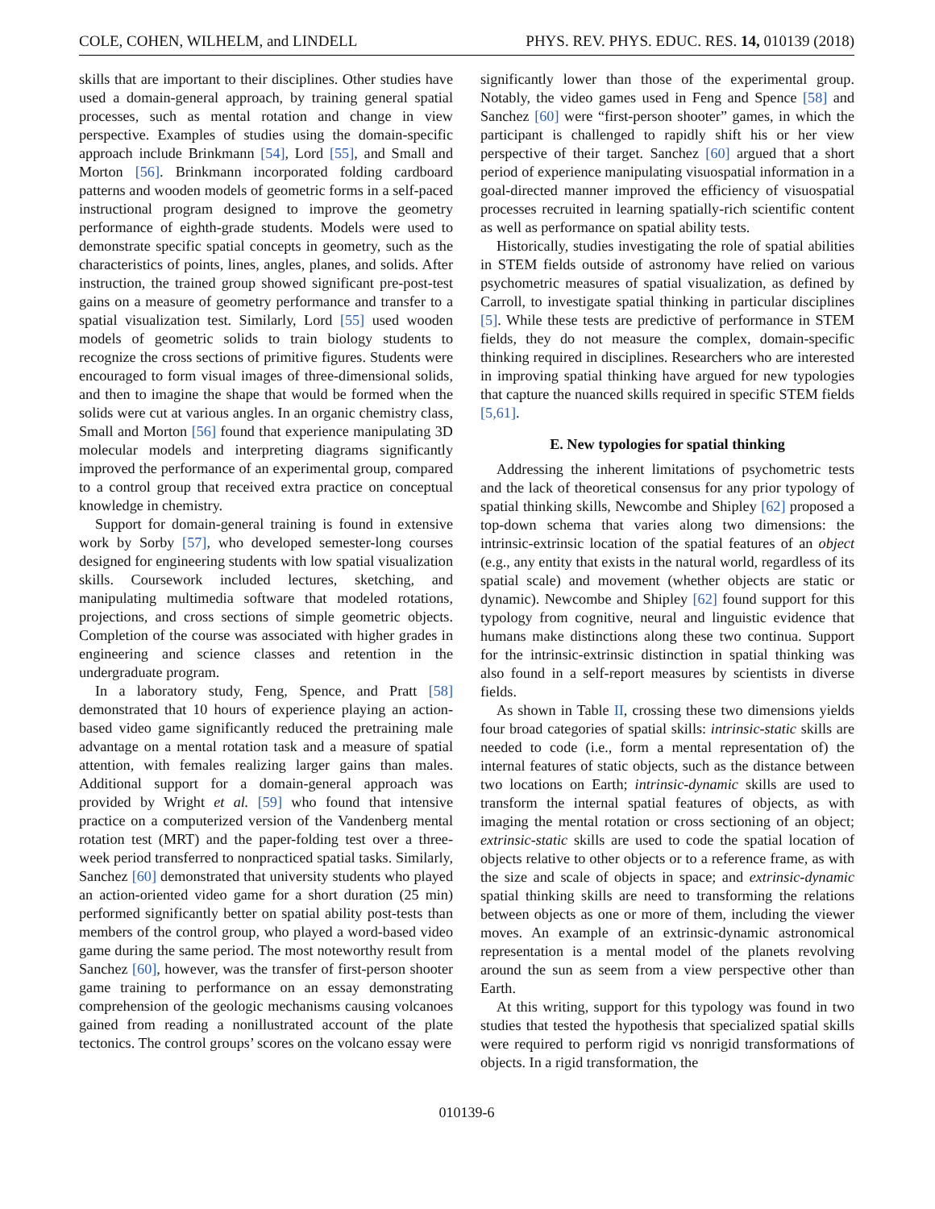COLE, COHEN, WILHELM, and LINDELL PHYS. REV. PHYS. EDUC. RES. 14, 010139 (2018)
skills that are important to their disciplines. Other studies have used a domain-general approach, by training general spatial processes, such as mental rotation and change in view perspective. Examples of studies using the domain-specific approach include Brinkmann [54], Lord [55], and Small and Morton [56]. Brinkmann incorporated folding cardboard patterns and wooden models of geometric forms in a self-paced instructional program designed to improve the geometry performance of eighth-grade students. Models were used to demonstrate specific spatial concepts in geometry, such as the characteristics of points, lines, angles, planes, and solids. After instruction, the trained group showed significant pre-post-test gains on a measure of geometry performance and transfer to a spatial visualization test. Similarly, Lord [55] used wooden models of geometric solids to train biology students to recognize the cross sections of primitive figures. Students were encouraged to form visual images of three-dimensional solids, and then to imagine the shape that would be formed when the solids were cut at various angles. In an organic chemistry class, Small and Morton [56] found that experience manipulating 3D molecular models and interpreting diagrams significantly improved the performance of an experimental group, compared to a control group that received extra practice on conceptual knowledge in chemistry.
Support for domain-general training is found in extensive work by Sorby [57], who developed semester-long courses designed for engineering students with low spatial visualization skills. Coursework included lectures, sketching, and manipulating multimedia software that modeled rotations, projections, and cross sections of simple geometric objects. Completion of the course was associated with higher grades in engineering and science classes and retention in the undergraduate program.
In a laboratory study, Feng, Spence, and Pratt [58] demonstrated that 10 hours of experience playing an action-based video game significantly reduced the pretraining male advantage on a mental rotation task and a measure of spatial attention, with females realizing larger gains than males. Additional support for a domain-general approach was provided by Wright et al. [59] who found that intensive practice on a computerized version of the Vandenberg mental rotation test (MRT) and the paper-folding test over a three-week period transferred to nonpracticed spatial tasks. Similarly, Sanchez [60] demonstrated that university students who played an action-oriented video game for a short duration (25 min) performed significantly better on spatial ability post-tests than members of the control group, who played a word-based video game during the same period. The most noteworthy result from Sanchez [60], however, was the transfer of first-person shooter game training to performance on an essay demonstrating comprehension of the geologic mechanisms causing volcanoes gained from reading a nonillustrated account of the plate tectonics. The control groups’ scores on the volcano essay were
significantly lower than those of the experimental group. Notably, the video games used in Feng and Spence [58] and Sanchez [60] were “first-person shooter” games, in which the participant is challenged to rapidly shift his or her view perspective of their target. Sanchez [60] argued that a short period of experience manipulating visuospatial information in a goal-directed manner improved the efficiency of visuospatial processes recruited in learning spatially-rich scientific content as well as performance on spatial ability tests.
Historically, studies investigating the role of spatial abilities in STEM fields outside of astronomy have relied on various psychometric measures of spatial visualization, as defined by Carroll, to investigate spatial thinking in particular disciplines [5]. While these tests are predictive of performance in STEM fields, they do not measure the complex, domain-specific thinking required in disciplines. Researchers who are interested in improving spatial thinking have argued for new typologies that capture the nuanced skills required in specific STEM fields [5,61].
E. New typologies for spatial thinking
Addressing the inherent limitations of psychometric tests and the lack of theoretical consensus for any prior typology of spatial thinking skills, Newcombe and Shipley [62] proposed a top-down schema that varies along two dimensions: the intrinsic-extrinsic location of the spatial features of an object (e.g., any entity that exists in the natural world, regardless of its spatial scale) and movement (whether objects are static or dynamic). Newcombe and Shipley [62] found support for this typology from cognitive, neural and linguistic evidence that humans make distinctions along these two continua. Support for the intrinsic-extrinsic distinction in spatial thinking was also found in a self-report measures by scientists in diverse fields.
As shown in Table II, crossing these two dimensions yields four broad categories of spatial skills: intrinsic-static skills are needed to code (i.e., form a mental representation of) the internal features of static objects, such as the distance between two locations on Earth; intrinsic-dynamic skills are used to transform the internal spatial features of objects, as with imaging the mental rotation or cross sectioning of an object; extrinsic-static skills are used to code the spatial location of objects relative to other objects or to a reference frame, as with the size and scale of objects in space; and extrinsic-dynamic spatial thinking skills are need to transforming the relations between objects as one or more of them, including the viewer moves. An example of an extrinsic-dynamic astronomical representation is a mental model of the planets revolving around the sun as seem from a view perspective other than Earth.
At this writing, support for this typology was found in two studies that tested the hypothesis that specialized spatial skills were required to perform rigid vs nonrigid transformations of objects. In a rigid transformation, the
010139-6